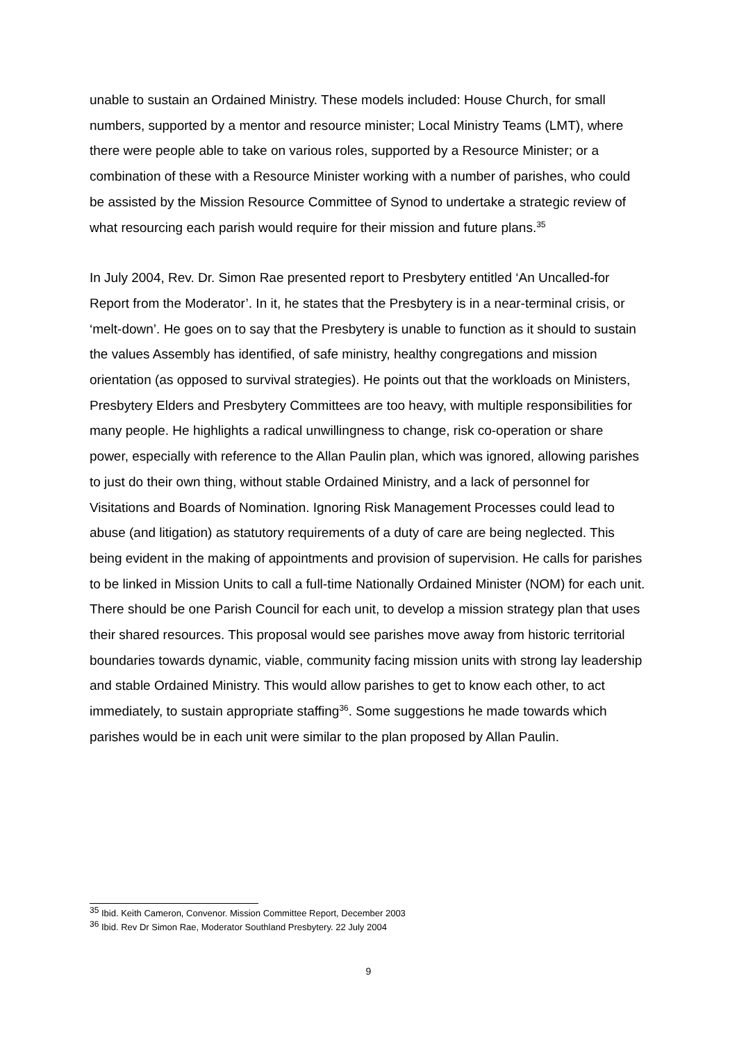unable to sustain an Ordained Ministry. These models included: House Church, for small numbers, supported by a mentor and resource minister; Local Ministry Teams (LMT), where there were people able to take on various roles, supported by a Resource Minister; or a combination of these with a Resource Minister working with a number of parishes, who could be assisted by the Mission Resource Committee of Synod to undertake a strategic review of what resourcing each parish would require for their mission and future plans.<sup>35</sup>
In July 2004, Rev. Dr. Simon Rae presented report to Presbytery entitled ‘An Uncalled-for Report from the Moderator’. In it, he states that the Presbytery is in a near-terminal crisis, or ‘melt-down’. He goes on to say that the Presbytery is unable to function as it should to sustain the values Assembly has identified, of safe ministry, healthy congregations and mission orientation (as opposed to survival strategies). He points out that the workloads on Ministers, Presbytery Elders and Presbytery Committees are too heavy, with multiple responsibilities for many people. He highlights a radical unwillingness to change, risk co-operation or share power, especially with reference to the Allan Paulin plan, which was ignored, allowing parishes to just do their own thing, without stable Ordained Ministry, and a lack of personnel for Visitations and Boards of Nomination. Ignoring Risk Management Processes could lead to abuse (and litigation) as statutory requirements of a duty of care are being neglected. This being evident in the making of appointments and provision of supervision. He calls for parishes to be linked in Mission Units to call a full-time Nationally Ordained Minister (NOM) for each unit. There should be one Parish Council for each unit, to develop a mission strategy plan that uses their shared resources. This proposal would see parishes move away from historic territorial boundaries towards dynamic, viable, community facing mission units with strong lay leadership and stable Ordained Ministry. This would allow parishes to get to know each other, to act immediately, to sustain appropriate staffing<sup>36</sup>. Some suggestions he made towards which parishes would be in each unit were similar to the plan proposed by Allan Paulin.
<sup>35</sup> Ibid. Keith Cameron, Convenor. Mission Committee Report, December 2003
<sup>36</sup> Ibid. Rev Dr Simon Rae, Moderator Southland Presbytery. 22 July 2004
9